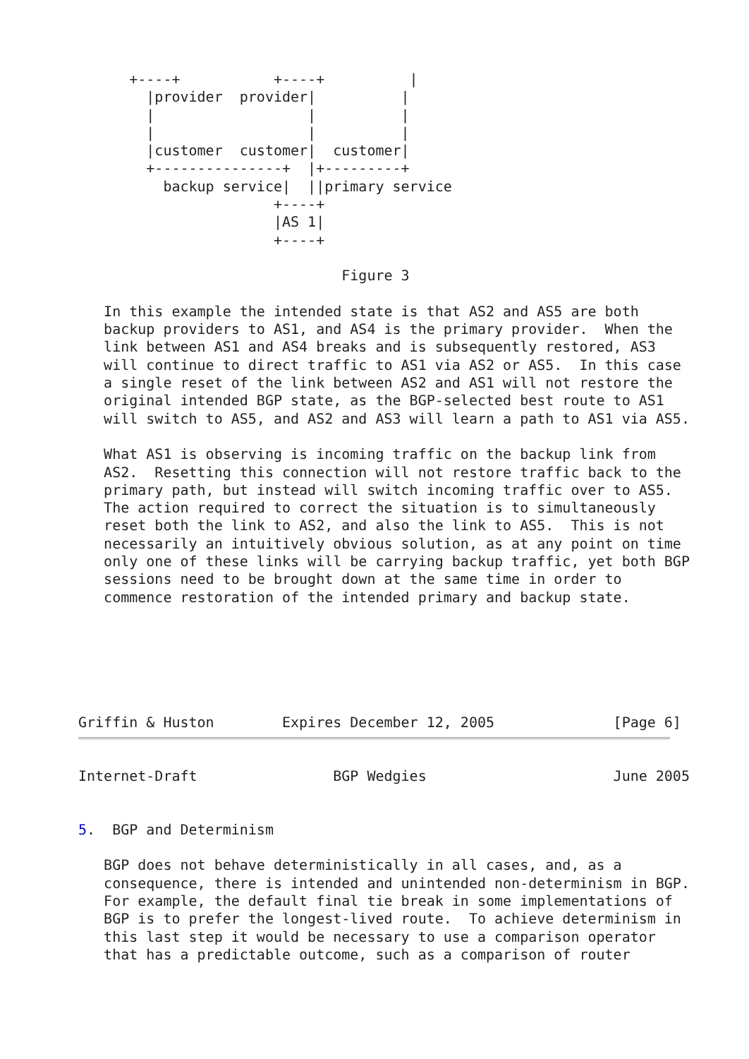+----+           +----+          |
        |provider  provider|          |
        |                  |          |
        |                  |          |
        |customer  customer|  customer|
        +---------------+  |+---------+
          backup service|  ||primary service
                       +----+
                       |AS 1|
                       +----+

                               Figure 3

   In this example the intended state is that AS2 and AS5 are both
   backup providers to AS1, and AS4 is the primary provider.  When the
   link between AS1 and AS4 breaks and is subsequently restored, AS3
   will continue to direct traffic to AS1 via AS2 or AS5.  In this case
   a single reset of the link between AS2 and AS1 will not restore the
   original intended BGP state, as the BGP-selected best route to AS1
   will switch to AS5, and AS2 and AS3 will learn a path to AS1 via AS5.

   What AS1 is observing is incoming traffic on the backup link from
   AS2.  Resetting this connection will not restore traffic back to the
   primary path, but instead will switch incoming traffic over to AS5.
   The action required to correct the situation is to simultaneously
   reset both the link to AS2, and also the link to AS5.  This is not
   necessarily an intuitively obvious solution, as at any point on time
   only one of these links will be carrying backup traffic, yet both BGP
   sessions need to be brought down at the same time in order to
   commence restoration of the intended primary and backup state.






Griffin & Huston        Expires December 12, 2005              [Page 6]
Internet-Draft                BGP Wedgies                      June 2005


5.  BGP and Determinism

   BGP does not behave deterministically in all cases, and, as a
   consequence, there is intended and unintended non-determinism in BGP.
   For example, the default final tie break in some implementations of
   BGP is to prefer the longest-lived route.  To achieve determinism in
   this last step it would be necessary to use a comparison operator
   that has a predictable outcome, such as a comparison of router